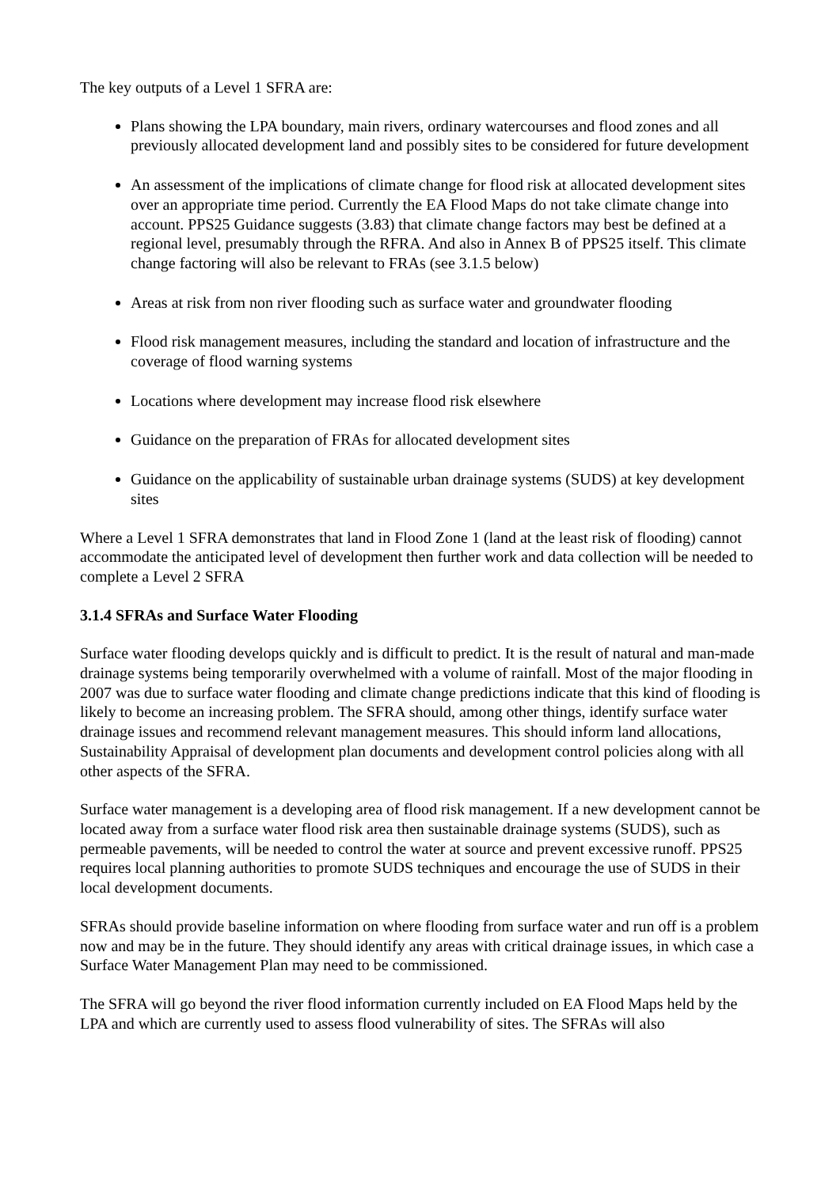The key outputs of a Level 1 SFRA are:
Plans showing the LPA boundary, main rivers, ordinary watercourses and flood zones and all previously allocated development land and possibly sites to be considered for future development
An assessment of the implications of climate change for flood risk at allocated development sites over an appropriate time period. Currently the EA Flood Maps do not take climate change into account. PPS25 Guidance suggests (3.83) that climate change factors may best be defined at a regional level, presumably through the RFRA. And also in Annex B of PPS25 itself. This climate change factoring will also be relevant to FRAs (see 3.1.5 below)
Areas at risk from non river flooding such as surface water and groundwater flooding
Flood risk management measures, including the standard and location of infrastructure and the coverage of flood warning systems
Locations where development may increase flood risk elsewhere
Guidance on the preparation of FRAs for allocated development sites
Guidance on the applicability of sustainable urban drainage systems (SUDS) at key development sites
Where a Level 1 SFRA demonstrates that land in Flood Zone 1 (land at the least risk of flooding) cannot accommodate the anticipated level of development then further work and data collection will be needed to complete a Level 2 SFRA
3.1.4 SFRAs and Surface Water Flooding
Surface water flooding develops quickly and is difficult to predict. It is the result of natural and man-made drainage systems being temporarily overwhelmed with a volume of rainfall. Most of the major flooding in 2007 was due to surface water flooding and climate change predictions indicate that this kind of flooding is likely to become an increasing problem. The SFRA should, among other things, identify surface water drainage issues and recommend relevant management measures. This should inform land allocations, Sustainability Appraisal of development plan documents and development control policies along with all other aspects of the SFRA.
Surface water management is a developing area of flood risk management. If a new development cannot be located away from a surface water flood risk area then sustainable drainage systems (SUDS), such as permeable pavements, will be needed to control the water at source and prevent excessive runoff. PPS25 requires local planning authorities to promote SUDS techniques and encourage the use of SUDS in their local development documents.
SFRAs should provide baseline information on where flooding from surface water and run off is a problem now and may be in the future. They should identify any areas with critical drainage issues, in which case a Surface Water Management Plan may need to be commissioned.
The SFRA will go beyond the river flood information currently included on EA Flood Maps held by the LPA and which are currently used to assess flood vulnerability of sites. The SFRAs will also